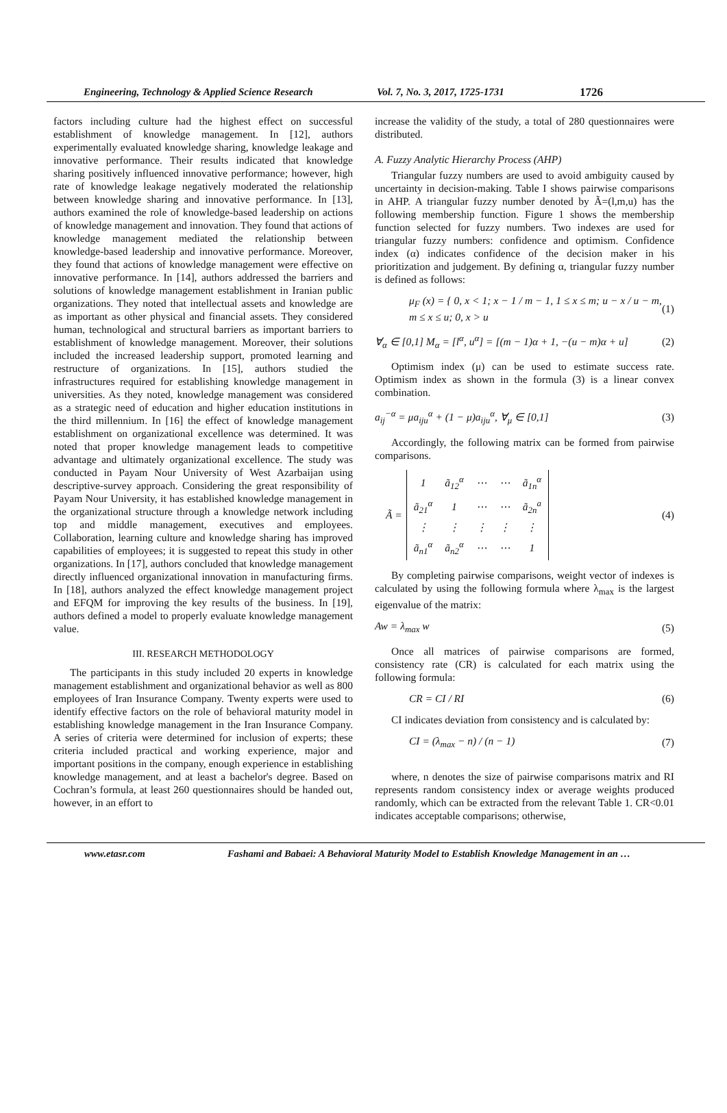Engineering, Technology & Applied Science Research Vol. 7, No. 3, 2017, 1725-1731 1726
factors including culture had the highest effect on successful establishment of knowledge management. In [12], authors experimentally evaluated knowledge sharing, knowledge leakage and innovative performance. Their results indicated that knowledge sharing positively influenced innovative performance; however, high rate of knowledge leakage negatively moderated the relationship between knowledge sharing and innovative performance. In [13], authors examined the role of knowledge-based leadership on actions of knowledge management and innovation. They found that actions of knowledge management mediated the relationship between knowledge-based leadership and innovative performance. Moreover, they found that actions of knowledge management were effective on innovative performance. In [14], authors addressed the barriers and solutions of knowledge management establishment in Iranian public organizations. They noted that intellectual assets and knowledge are as important as other physical and financial assets. They considered human, technological and structural barriers as important barriers to establishment of knowledge management. Moreover, their solutions included the increased leadership support, promoted learning and restructure of organizations. In [15], authors studied the infrastructures required for establishing knowledge management in universities. As they noted, knowledge management was considered as a strategic need of education and higher education institutions in the third millennium. In [16] the effect of knowledge management establishment on organizational excellence was determined. It was noted that proper knowledge management leads to competitive advantage and ultimately organizational excellence. The study was conducted in Payam Nour University of West Azarbaijan using descriptive-survey approach. Considering the great responsibility of Payam Nour University, it has established knowledge management in the organizational structure through a knowledge network including top and middle management, executives and employees. Collaboration, learning culture and knowledge sharing has improved capabilities of employees; it is suggested to repeat this study in other organizations. In [17], authors concluded that knowledge management directly influenced organizational innovation in manufacturing firms. In [18], authors analyzed the effect knowledge management project and EFQM for improving the key results of the business. In [19], authors defined a model to properly evaluate knowledge management value.
III. RESEARCH METHODOLOGY
The participants in this study included 20 experts in knowledge management establishment and organizational behavior as well as 800 employees of Iran Insurance Company. Twenty experts were used to identify effective factors on the role of behavioral maturity model in establishing knowledge management in the Iran Insurance Company. A series of criteria were determined for inclusion of experts; these criteria included practical and working experience, major and important positions in the company, enough experience in establishing knowledge management, and at least a bachelor's degree. Based on Cochran’s formula, at least 260 questionnaires should be handed out, however, in an effort to
increase the validity of the study, a total of 280 questionnaires were distributed.
A. Fuzzy Analytic Hierarchy Process (AHP)
Triangular fuzzy numbers are used to avoid ambiguity caused by uncertainty in decision-making. Table I shows pairwise comparisons in AHP. A triangular fuzzy number denoted by Ã=(l,m,u) has the following membership function. Figure 1 shows the membership function selected for fuzzy numbers. Two indexes are used for triangular fuzzy numbers: confidence and optimism. Confidence index (α) indicates confidence of the decision maker in his prioritization and judgement. By defining α, triangular fuzzy number is defined as follows:
μ<sub>F</sub> (x) = { 0, x < 1; x − 1 / m − 1, 1 ≤ x ≤ m; u − x / u − m, m ≤ x ≤ u; 0, x > u (1)
∀<sub>α</sub> ∈ [0,1] M<sub>α</sub> = [l<sup>α</sup>, u<sup>α</sup>] = [(m − 1)α + 1, −(u − m)α + u] (2)
Optimism index (μ) can be used to estimate success rate. Optimism index as shown in the formula (3) is a linear convex combination.
a<sub>ij</sub><sup>−α</sup> = μa<sub>iju</sub><sup>α</sup> + (1 − μ)a<sub>iju</sub><sup>α</sup>, ∀<sub>μ</sub> ∈ [0,1] (3)
Accordingly, the following matrix can be formed from pairwise comparisons.
Ã =
| 1 | ã<sub>12</sub><sup>α</sup> | ⋯ | ⋯ | ã<sub>1n</sub><sup>α</sup> |
| ã<sub>21</sub><sup>α</sup> | 1 | ⋯ | ⋯ | ã<sub>2n</sub><sup>a</sup> |
| ⋮ | ⋮ | ⋮ | ⋮ | ⋮ |
| ã<sub>n1</sub><sup>α</sup> | ã<sub>n2</sub><sup>α</sup> | ⋯ | ⋯ | 1 |
(4)
By completing pairwise comparisons, weight vector of indexes is calculated by using the following formula where λ<sub>max</sub> is the largest eigenvalue of the matrix:
Aw = λ<sub>max</sub> w (5)
Once all matrices of pairwise comparisons are formed, consistency rate (CR) is calculated for each matrix using the following formula:
CR = CI / RI (6)
CI indicates deviation from consistency and is calculated by:
CI = (λ<sub>max</sub> − n) / (n − 1) (7)
where, n denotes the size of pairwise comparisons matrix and RI represents random consistency index or average weights produced randomly, which can be extracted from the relevant Table 1. CR<0.01 indicates acceptable comparisons; otherwise,
www.etasr.com Fashami and Babaei: A Behavioral Maturity Model to Establish Knowledge Management in an …